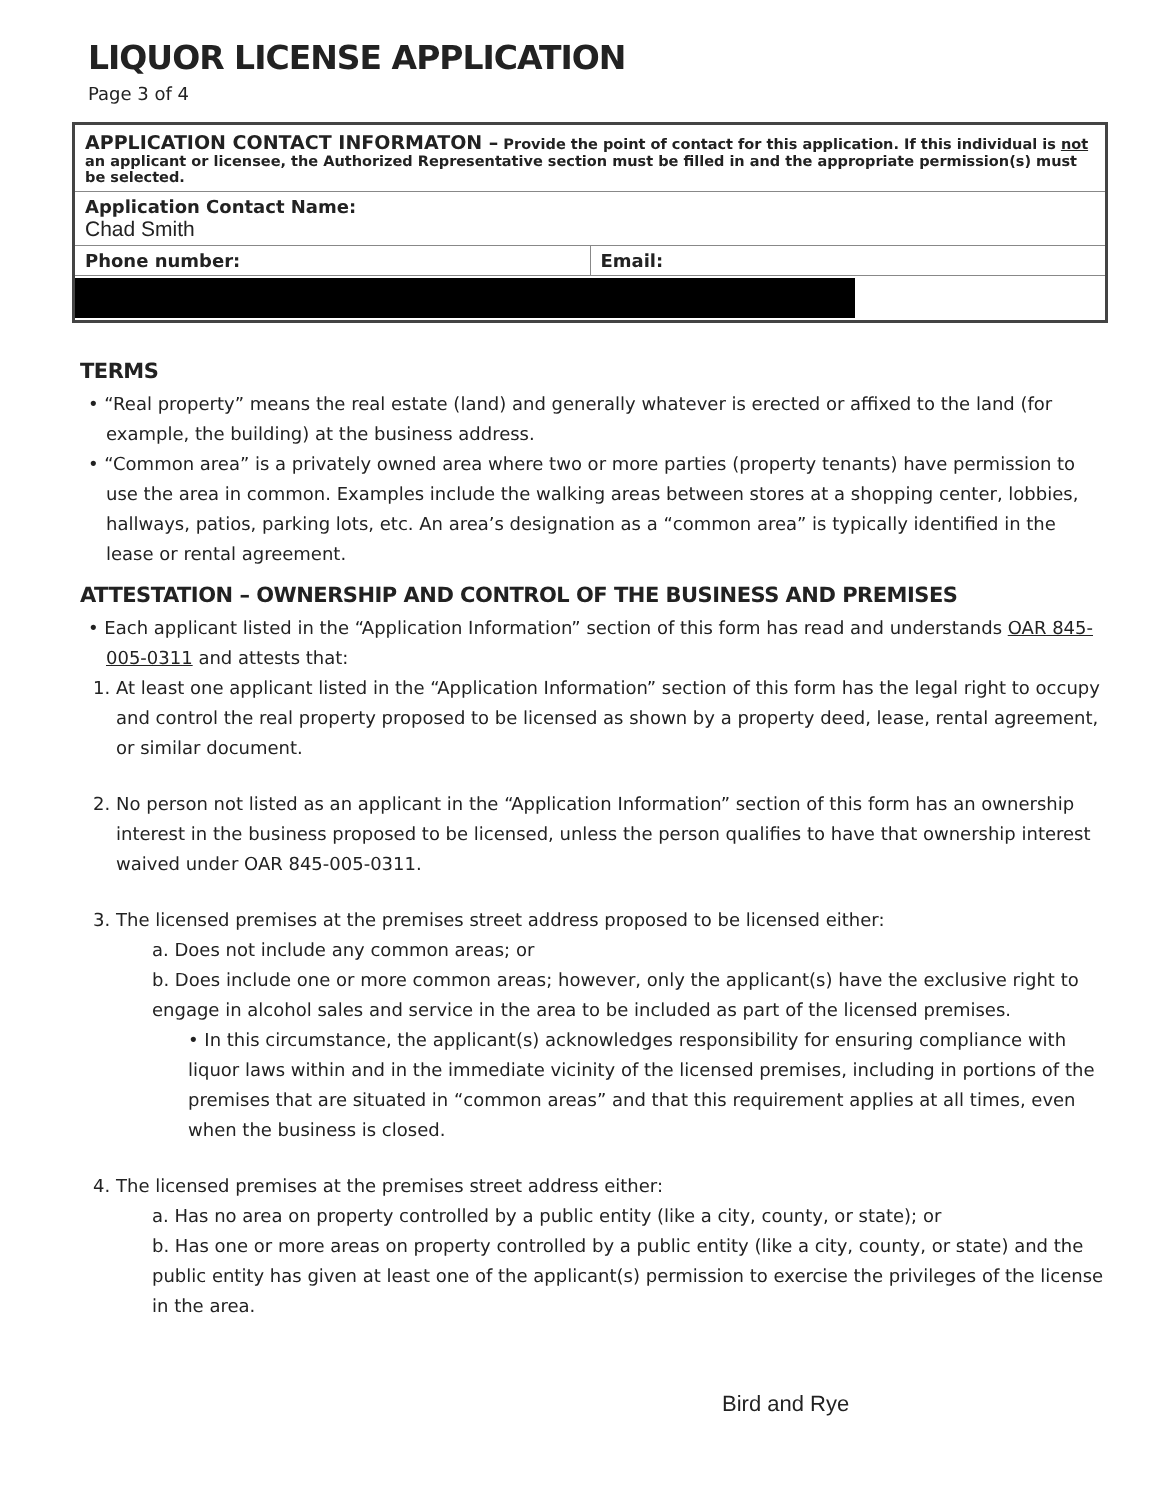LIQUOR LICENSE APPLICATION
Page 3 of 4
APPLICATION CONTACT INFORMATON – Provide the point of contact for this application. If this individual is not an applicant or licensee, the Authorized Representative section must be filled in and the appropriate permission(s) must be selected.
Application Contact Name:
Chad Smith
Phone number: Email:
TERMS
• “Real property” means the real estate (land) and generally whatever is erected or affixed to the land (for example, the building) at the business address.
• “Common area” is a privately owned area where two or more parties (property tenants) have permission to use the area in common. Examples include the walking areas between stores at a shopping center, lobbies, hallways, patios, parking lots, etc. An area’s designation as a “common area” is typically identified in the lease or rental agreement.
ATTESTATION – OWNERSHIP AND CONTROL OF THE BUSINESS AND PREMISES
• Each applicant listed in the “Application Information” section of this form has read and understands OAR 845-005-0311 and attests that:
1. At least one applicant listed in the “Application Information” section of this form has the legal right to occupy and control the real property proposed to be licensed as shown by a property deed, lease, rental agreement, or similar document.
2. No person not listed as an applicant in the “Application Information” section of this form has an ownership interest in the business proposed to be licensed, unless the person qualifies to have that ownership interest waived under OAR 845-005-0311.
3. The licensed premises at the premises street address proposed to be licensed either:
a. Does not include any common areas; or
b. Does include one or more common areas; however, only the applicant(s) have the exclusive right to engage in alcohol sales and service in the area to be included as part of the licensed premises.
• In this circumstance, the applicant(s) acknowledges responsibility for ensuring compliance with liquor laws within and in the immediate vicinity of the licensed premises, including in portions of the premises that are situated in “common areas” and that this requirement applies at all times, even when the business is closed.
4. The licensed premises at the premises street address either:
a. Has no area on property controlled by a public entity (like a city, county, or state); or
b. Has one or more areas on property controlled by a public entity (like a city, county, or state) and the public entity has given at least one of the applicant(s) permission to exercise the privileges of the license in the area.
Bird and Rye